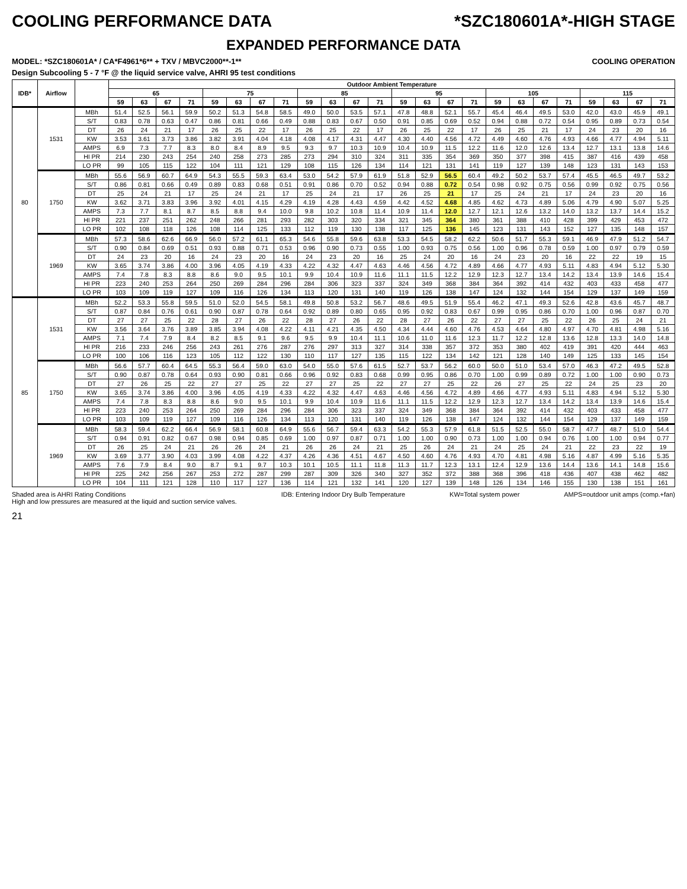COOLING PERFORMANCE DATA *SZC180601A*-HIGH STAGE
EXPANDED PERFORMANCE DATA
MODEL: *SZC180601A* / CA*F4961*6** + TXV / MBVC2000**-1** COOLING OPERATION
Design Subcooling 5 - 7 °F @ the liquid service valve, AHRI 95 test conditions
| IDB* | Airflow | | Outdoor Ambient Temperature | | | | | | | | | | | | | | | | | | | | | | | |
| --- | --- | --- | --- | --- | --- | --- | --- | --- | --- | --- | --- | --- | --- | --- | --- | --- | --- | --- | --- | --- | --- | --- | --- | --- | --- | --- |
| | | | 65 | | | | 75 | | | | 85 | | | | 95 | | | | 105 | | | | 115 | | | |
| | | | 59 | 63 | 67 | 71 | 59 | 63 | 67 | 71 | 59 | 63 | 67 | 71 | 59 | 63 | 67 | 71 | 59 | 63 | 67 | 71 | 59 | 63 | 67 | 71 |
| 80 | 1531 | MBh | 51.4 | 52.5 | 56.1 | 59.9 | 50.2 | 51.3 | 54.8 | 58.5 | 49.0 | 50.0 | 53.5 | 57.1 | 47.8 | 48.8 | 52.1 | 55.7 | 45.4 | 46.4 | 49.5 | 53.0 | 42.0 | 43.0 | 45.9 | 49.1 |
| | | S/T | 0.83 | 0.78 | 0.63 | 0.47 | 0.86 | 0.81 | 0.66 | 0.49 | 0.88 | 0.83 | 0.67 | 0.50 | 0.91 | 0.85 | 0.69 | 0.52 | 0.94 | 0.88 | 0.72 | 0.54 | 0.95 | 0.89 | 0.73 | 0.54 |
| | | DT | 26 | 24 | 21 | 17 | 26 | 25 | 22 | 17 | 26 | 25 | 22 | 17 | 26 | 25 | 22 | 17 | 26 | 25 | 21 | 17 | 24 | 23 | 20 | 16 |
| | | KW | 3.53 | 3.61 | 3.73 | 3.86 | 3.82 | 3.91 | 4.04 | 4.18 | 4.08 | 4.17 | 4.31 | 4.47 | 4.30 | 4.40 | 4.56 | 4.72 | 4.49 | 4.60 | 4.76 | 4.93 | 4.66 | 4.77 | 4.94 | 5.11 |
| | | AMPS | 6.9 | 7.3 | 7.7 | 8.3 | 8.0 | 8.4 | 8.9 | 9.5 | 9.3 | 9.7 | 10.3 | 10.9 | 10.4 | 10.9 | 11.5 | 12.2 | 11.6 | 12.0 | 12.6 | 13.4 | 12.7 | 13.1 | 13.8 | 14.6 |
| | | HI PR | 214 | 230 | 243 | 254 | 240 | 258 | 273 | 285 | 273 | 294 | 310 | 324 | 311 | 335 | 354 | 369 | 350 | 377 | 398 | 415 | 387 | 416 | 439 | 458 |
| | | LO PR | 99 | 105 | 115 | 122 | 104 | 111 | 121 | 129 | 108 | 115 | 126 | 134 | 114 | 121 | 131 | 141 | 119 | 127 | 139 | 148 | 123 | 131 | 143 | 153 |
| | 1750 | MBh | 55.6 | 56.9 | 60.7 | 64.9 | 54.3 | 55.5 | 59.3 | 63.4 | 53.0 | 54.2 | 57.9 | 61.9 | 51.8 | 52.9 | 56.5 | 60.4 | 49.2 | 50.2 | 53.7 | 57.4 | 45.5 | 46.5 | 49.7 | 53.2 |
| | | S/T | 0.86 | 0.81 | 0.66 | 0.49 | 0.89 | 0.83 | 0.68 | 0.51 | 0.91 | 0.86 | 0.70 | 0.52 | 0.94 | 0.88 | 0.72 | 0.54 | 0.98 | 0.92 | 0.75 | 0.56 | 0.99 | 0.92 | 0.75 | 0.56 |
| | | DT | 25 | 24 | 21 | 17 | 25 | 24 | 21 | 17 | 25 | 24 | 21 | 17 | 26 | 25 | 21 | 17 | 25 | 24 | 21 | 17 | 24 | 23 | 20 | 16 |
| | | KW | 3.62 | 3.71 | 3.83 | 3.96 | 3.92 | 4.01 | 4.15 | 4.29 | 4.19 | 4.28 | 4.43 | 4.59 | 4.42 | 4.52 | 4.68 | 4.85 | 4.62 | 4.73 | 4.89 | 5.06 | 4.79 | 4.90 | 5.07 | 5.25 |
| | | AMPS | 7.3 | 7.7 | 8.1 | 8.7 | 8.5 | 8.8 | 9.4 | 10.0 | 9.8 | 10.2 | 10.8 | 11.4 | 10.9 | 11.4 | 12.0 | 12.7 | 12.1 | 12.6 | 13.2 | 14.0 | 13.2 | 13.7 | 14.4 | 15.2 |
| | | HI PR | 221 | 237 | 251 | 262 | 248 | 266 | 281 | 293 | 282 | 303 | 320 | 334 | 321 | 345 | 364 | 380 | 361 | 388 | 410 | 428 | 399 | 429 | 453 | 472 |
| | | LO PR | 102 | 108 | 118 | 126 | 108 | 114 | 125 | 133 | 112 | 119 | 130 | 138 | 117 | 125 | 136 | 145 | 123 | 131 | 143 | 152 | 127 | 135 | 148 | 157 |
| | 1969 | MBh | 57.3 | 58.6 | 62.6 | 66.9 | 56.0 | 57.2 | 61.1 | 65.3 | 54.6 | 55.8 | 59.6 | 63.8 | 53.3 | 54.5 | 58.2 | 62.2 | 50.6 | 51.7 | 55.3 | 59.1 | 46.9 | 47.9 | 51.2 | 54.7 |
| | | S/T | 0.90 | 0.84 | 0.69 | 0.51 | 0.93 | 0.88 | 0.71 | 0.53 | 0.96 | 0.90 | 0.73 | 0.55 | 1.00 | 0.93 | 0.75 | 0.56 | 1.00 | 0.96 | 0.78 | 0.59 | 1.00 | 0.97 | 0.79 | 0.59 |
| | | DT | 24 | 23 | 20 | 16 | 24 | 23 | 20 | 16 | 24 | 23 | 20 | 16 | 25 | 24 | 20 | 16 | 24 | 23 | 20 | 16 | 22 | 22 | 19 | 15 |
| | | KW | 3.65 | 3.74 | 3.86 | 4.00 | 3.96 | 4.05 | 4.19 | 4.33 | 4.22 | 4.32 | 4.47 | 4.63 | 4.46 | 4.56 | 4.72 | 4.89 | 4.66 | 4.77 | 4.93 | 5.11 | 4.83 | 4.94 | 5.12 | 5.30 |
| | | AMPS | 7.4 | 7.8 | 8.3 | 8.8 | 8.6 | 9.0 | 9.5 | 10.1 | 9.9 | 10.4 | 10.9 | 11.6 | 11.1 | 11.5 | 12.2 | 12.9 | 12.3 | 12.7 | 13.4 | 14.2 | 13.4 | 13.9 | 14.6 | 15.4 |
| | | HI PR | 223 | 240 | 253 | 264 | 250 | 269 | 284 | 296 | 284 | 306 | 323 | 337 | 324 | 349 | 368 | 384 | 364 | 392 | 414 | 432 | 403 | 433 | 458 | 477 |
| | | LO PR | 103 | 109 | 119 | 127 | 109 | 116 | 126 | 134 | 113 | 120 | 131 | 140 | 119 | 126 | 138 | 147 | 124 | 132 | 144 | 154 | 129 | 137 | 149 | 159 |
| 85 | 1531 | MBh | 52.2 | 53.3 | 55.8 | 59.5 | 51.0 | 52.0 | 54.5 | 58.1 | 49.8 | 50.8 | 53.2 | 56.7 | 48.6 | 49.5 | 51.9 | 55.4 | 46.2 | 47.1 | 49.3 | 52.6 | 42.8 | 43.6 | 45.7 | 48.7 |
| | | S/T | 0.87 | 0.84 | 0.76 | 0.61 | 0.90 | 0.87 | 0.78 | 0.64 | 0.92 | 0.89 | 0.80 | 0.65 | 0.95 | 0.92 | 0.83 | 0.67 | 0.99 | 0.95 | 0.86 | 0.70 | 1.00 | 0.96 | 0.87 | 0.70 |
| | | DT | 27 | 27 | 25 | 22 | 28 | 27 | 26 | 22 | 28 | 27 | 26 | 22 | 28 | 27 | 26 | 22 | 27 | 27 | 25 | 22 | 26 | 25 | 24 | 21 |
| | | KW | 3.56 | 3.64 | 3.76 | 3.89 | 3.85 | 3.94 | 4.08 | 4.22 | 4.11 | 4.21 | 4.35 | 4.50 | 4.34 | 4.44 | 4.60 | 4.76 | 4.53 | 4.64 | 4.80 | 4.97 | 4.70 | 4.81 | 4.98 | 5.16 |
| | | AMPS | 7.1 | 7.4 | 7.9 | 8.4 | 8.2 | 8.5 | 9.1 | 9.6 | 9.5 | 9.9 | 10.4 | 11.1 | 10.6 | 11.0 | 11.6 | 12.3 | 11.7 | 12.2 | 12.8 | 13.6 | 12.8 | 13.3 | 14.0 | 14.8 |
| | | HI PR | 216 | 233 | 246 | 256 | 243 | 261 | 276 | 287 | 276 | 297 | 313 | 327 | 314 | 338 | 357 | 372 | 353 | 380 | 402 | 419 | 391 | 420 | 444 | 463 |
| | | LO PR | 100 | 106 | 116 | 123 | 105 | 112 | 122 | 130 | 110 | 117 | 127 | 135 | 115 | 122 | 134 | 142 | 121 | 128 | 140 | 149 | 125 | 133 | 145 | 154 |
| | 1750 | MBh | 56.6 | 57.7 | 60.4 | 64.5 | 55.3 | 56.4 | 59.0 | 63.0 | 54.0 | 55.0 | 57.6 | 61.5 | 52.7 | 53.7 | 56.2 | 60.0 | 50.0 | 51.0 | 53.4 | 57.0 | 46.3 | 47.2 | 49.5 | 52.8 |
| | | S/T | 0.90 | 0.87 | 0.78 | 0.64 | 0.93 | 0.90 | 0.81 | 0.66 | 0.96 | 0.92 | 0.83 | 0.68 | 0.99 | 0.95 | 0.86 | 0.70 | 1.00 | 0.99 | 0.89 | 0.72 | 1.00 | 1.00 | 0.90 | 0.73 |
| | | DT | 27 | 26 | 25 | 22 | 27 | 27 | 25 | 22 | 27 | 27 | 25 | 22 | 27 | 27 | 25 | 22 | 26 | 27 | 25 | 22 | 24 | 25 | 23 | 20 |
| | | KW | 3.65 | 3.74 | 3.86 | 4.00 | 3.96 | 4.05 | 4.19 | 4.33 | 4.22 | 4.32 | 4.47 | 4.63 | 4.46 | 4.56 | 4.72 | 4.89 | 4.66 | 4.77 | 4.93 | 5.11 | 4.83 | 4.94 | 5.12 | 5.30 |
| | | AMPS | 7.4 | 7.8 | 8.3 | 8.8 | 8.6 | 9.0 | 9.5 | 10.1 | 9.9 | 10.4 | 10.9 | 11.6 | 11.1 | 11.5 | 12.2 | 12.9 | 12.3 | 12.7 | 13.4 | 14.2 | 13.4 | 13.9 | 14.6 | 15.4 |
| | | HI PR | 223 | 240 | 253 | 264 | 250 | 269 | 284 | 296 | 284 | 306 | 323 | 337 | 324 | 349 | 368 | 384 | 364 | 392 | 414 | 432 | 403 | 433 | 458 | 477 |
| | | LO PR | 103 | 109 | 119 | 127 | 109 | 116 | 126 | 134 | 113 | 120 | 131 | 140 | 119 | 126 | 138 | 147 | 124 | 132 | 144 | 154 | 129 | 137 | 149 | 159 |
| | 1969 | MBh | 58.3 | 59.4 | 62.2 | 66.4 | 56.9 | 58.1 | 60.8 | 64.9 | 55.6 | 56.7 | 59.4 | 63.3 | 54.2 | 55.3 | 57.9 | 61.8 | 51.5 | 52.5 | 55.0 | 58.7 | 47.7 | 48.7 | 51.0 | 54.4 |
| | | S/T | 0.94 | 0.91 | 0.82 | 0.67 | 0.98 | 0.94 | 0.85 | 0.69 | 1.00 | 0.97 | 0.87 | 0.71 | 1.00 | 1.00 | 0.90 | 0.73 | 1.00 | 1.00 | 0.94 | 0.76 | 1.00 | 1.00 | 0.94 | 0.77 |
| | | DT | 26 | 25 | 24 | 21 | 26 | 26 | 24 | 21 | 26 | 26 | 24 | 21 | 25 | 26 | 24 | 21 | 24 | 25 | 24 | 21 | 22 | 23 | 22 | 19 |
| | | KW | 3.69 | 3.77 | 3.90 | 4.03 | 3.99 | 4.08 | 4.22 | 4.37 | 4.26 | 4.36 | 4.51 | 4.67 | 4.50 | 4.60 | 4.76 | 4.93 | 4.70 | 4.81 | 4.98 | 5.16 | 4.87 | 4.99 | 5.16 | 5.35 |
| | | AMPS | 7.6 | 7.9 | 8.4 | 9.0 | 8.7 | 9.1 | 9.7 | 10.3 | 10.1 | 10.5 | 11.1 | 11.8 | 11.3 | 11.7 | 12.3 | 13.1 | 12.4 | 12.9 | 13.6 | 14.4 | 13.6 | 14.1 | 14.8 | 15.6 |
| | | HI PR | 225 | 242 | 256 | 267 | 253 | 272 | 287 | 299 | 287 | 309 | 326 | 340 | 327 | 352 | 372 | 388 | 368 | 396 | 418 | 436 | 407 | 438 | 462 | 482 |
| | | LO PR | 104 | 111 | 121 | 128 | 110 | 117 | 127 | 136 | 114 | 121 | 132 | 141 | 120 | 127 | 139 | 148 | 126 | 134 | 146 | 155 | 130 | 138 | 151 | 161 |
Shaded area is AHRI Rating Conditions
High and low pressures are measured at the liquid and suction service valves. IDB: Entering Indoor Dry Bulb Temperature KW=Total system power AMPS=outdoor unit amps (comp.+fan)
21